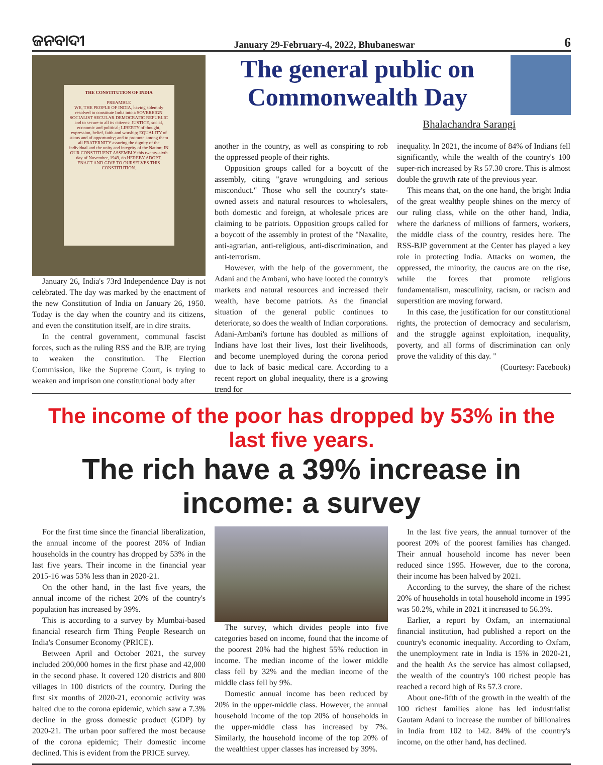ଜନବାଦୀ January 29-February-4, 2022, Bhubaneswar 6
THE CONSTITUTION OF INDIA
PREAMBLE
WE, THE PEOPLE OF INDIA, having solemnly resolved to constitute India into a SOVEREIGN SOCIALIST SECULAR DEMOCRATIC REPUBLIC and to secure to all its citizens: JUSTICE, social, economic and political; LIBERTY of thought, expression, belief, faith and worship; EQUALITY of status and of opportunity; and to promote among them all FRATERNITY assuring the dignity of the individual and the unity and integrity of the Nation; IN OUR CONSTITUENT ASSEMBLY this twenty-sixth day of November, 1949, do HEREBY ADOPT, ENACT AND GIVE TO OURSELVES THIS CONSTITUTION.
January 26, India's 73rd Independence Day is not celebrated. The day was marked by the enactment of the new Constitution of India on January 26, 1950. Today is the day when the country and its citizens, and even the constitution itself, are in dire straits.
In the central government, communal fascist forces, such as the ruling RSS and the BJP, are trying to weaken the constitution. The Election Commission, like the Supreme Court, is trying to weaken and imprison one constitutional body after
The general public on Commonwealth Day
Bhalachandra Sarangi
another in the country, as well as conspiring to rob the oppressed people of their rights.
Opposition groups called for a boycott of the assembly, citing "grave wrongdoing and serious misconduct." Those who sell the country's state-owned assets and natural resources to wholesalers, both domestic and foreign, at wholesale prices are claiming to be patriots. Opposition groups called for a boycott of the assembly in protest of the "Naxalite, anti-agrarian, anti-religious, anti-discrimination, and anti-terrorism.
However, with the help of the government, the Adani and the Ambani, who have looted the country's markets and natural resources and increased their wealth, have become patriots. As the financial situation of the general public continues to deteriorate, so does the wealth of Indian corporations. Adani-Ambani's fortune has doubled as millions of Indians have lost their lives, lost their livelihoods, and become unemployed during the corona period due to lack of basic medical care. According to a recent report on global inequality, there is a growing trend for
inequality. In 2021, the income of 84% of Indians fell significantly, while the wealth of the country's 100 super-rich increased by Rs 57.30 crore. This is almost double the growth rate of the previous year.
This means that, on the one hand, the bright India of the great wealthy people shines on the mercy of our ruling class, while on the other hand, India, where the darkness of millions of farmers, workers, the middle class of the country, resides here. The RSS-BJP government at the Center has played a key role in protecting India. Attacks on women, the oppressed, the minority, the caucus are on the rise, while the forces that promote religious fundamentalism, masculinity, racism, or racism and superstition are moving forward.
In this case, the justification for our constitutional rights, the protection of democracy and secularism, and the struggle against exploitation, inequality, poverty, and all forms of discrimination can only prove the validity of this day. "
(Courtesy: Facebook)
The income of the poor has dropped by 53% in the last five years.
The rich have a 39% increase in income: a survey
For the first time since the financial liberalization, the annual income of the poorest 20% of Indian households in the country has dropped by 53% in the last five years. Their income in the financial year 2015-16 was 53% less than in 2020-21.
On the other hand, in the last five years, the annual income of the richest 20% of the country's population has increased by 39%.
This is according to a survey by Mumbai-based financial research firm Thing People Research on India's Consumer Economy (PRICE).
Between April and October 2021, the survey included 200,000 homes in the first phase and 42,000 in the second phase. It covered 120 districts and 800 villages in 100 districts of the country. During the first six months of 2020-21, economic activity was halted due to the corona epidemic, which saw a 7.3% decline in the gross domestic product (GDP) by 2020-21. The urban poor suffered the most because of the corona epidemic; Their domestic income declined. This is evident from the PRICE survey.
The survey, which divides people into five categories based on income, found that the income of the poorest 20% had the highest 55% reduction in income. The median income of the lower middle class fell by 32% and the median income of the middle class fell by 9%.
Domestic annual income has been reduced by 20% in the upper-middle class. However, the annual household income of the top 20% of households in the upper-middle class has increased by 7%. Similarly, the household income of the top 20% of the wealthiest upper classes has increased by 39%.
In the last five years, the annual turnover of the poorest 20% of the poorest families has changed. Their annual household income has never been reduced since 1995. However, due to the corona, their income has been halved by 2021.
According to the survey, the share of the richest 20% of households in total household income in 1995 was 50.2%, while in 2021 it increased to 56.3%.
Earlier, a report by Oxfam, an international financial institution, had published a report on the country's economic inequality. According to Oxfam, the unemployment rate in India is 15% in 2020-21, and the health As the service has almost collapsed, the wealth of the country's 100 richest people has reached a record high of Rs 57.3 crore.
About one-fifth of the growth in the wealth of the 100 richest families alone has led industrialist Gautam Adani to increase the number of billionaires in India from 102 to 142. 84% of the country's income, on the other hand, has declined.